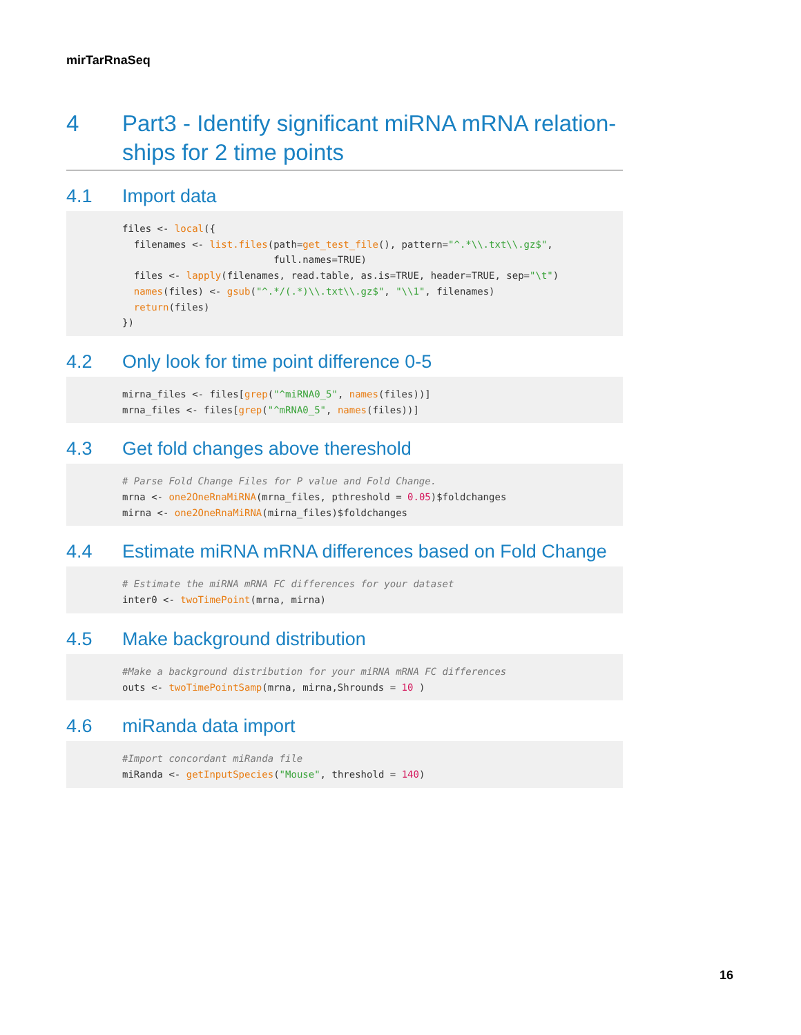mirTarRnaSeq
4 Part3 - Identify significant miRNA mRNA relation-ships for 2 time points
4.1 Import data
files <- local({
  filenames <- list.files(path=get_test_file(), pattern="^.*\\.txt\\.gz$",
                          full.names=TRUE)
  files <- lapply(filenames, read.table, as.is=TRUE, header=TRUE, sep="\t")
  names(files) <- gsub("^.*/(.*)\\.txt\\.gz$", "\\1", filenames)
  return(files)
})
4.2 Only look for time point difference 0-5
mirna_files <- files[grep("^miRNA0_5", names(files))]
mrna_files <- files[grep("^mRNA0_5", names(files))]
4.3 Get fold changes above thereshold
# Parse Fold Change Files for P value and Fold Change.
mrna <- one2OneRnaMiRNA(mrna_files, pthreshold = 0.05)$foldchanges
mirna <- one2OneRnaMiRNA(mirna_files)$foldchanges
4.4 Estimate miRNA mRNA differences based on Fold Change
# Estimate the miRNA mRNA FC differences for your dataset
inter0 <- twoTimePoint(mrna, mirna)
4.5 Make background distribution
#Make a background distribution for your miRNA mRNA FC differences
outs <- twoTimePointSamp(mrna, mirna,Shrounds = 10 )
4.6 miRanda data import
#Import concordant miRanda file
miRanda <- getInputSpecies("Mouse", threshold = 140)
16